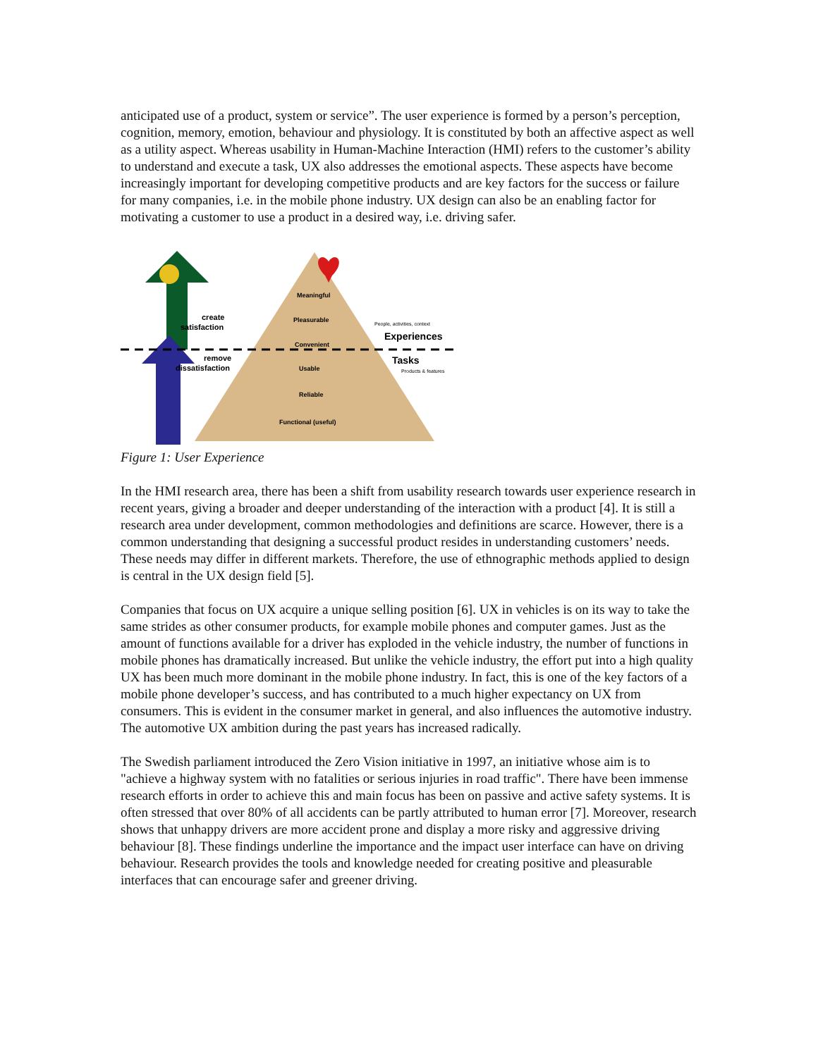anticipated use of a product, system or service”. The user experience is formed by a person’s perception, cognition, memory, emotion, behaviour and physiology. It is constituted by both an affective aspect as well as a utility aspect. Whereas usability in Human-Machine Interaction (HMI) refers to the customer’s ability to understand and execute a task, UX also addresses the emotional aspects. These aspects have become increasingly important for developing competitive products and are key factors for the success or failure for many companies, i.e. in the mobile phone industry. UX design can also be an enabling factor for motivating a customer to use a product in a desired way, i.e. driving safer.
Meaningful
Pleasurable
Convenient
Usable
Reliable
Functional (useful)
create
satisfaction
remove
dissatisfaction
People, activities, context
Experiences
Tasks
Products & features
Figure 1: User Experience
In the HMI research area, there has been a shift from usability research towards user experience research in recent years, giving a broader and deeper understanding of the interaction with a product [4]. It is still a research area under development, common methodologies and definitions are scarce. However, there is a common understanding that designing a successful product resides in understanding customers’ needs. These needs may differ in different markets. Therefore, the use of ethnographic methods applied to design is central in the UX design field [5].
Companies that focus on UX acquire a unique selling position [6]. UX in vehicles is on its way to take the same strides as other consumer products, for example mobile phones and computer games. Just as the amount of functions available for a driver has exploded in the vehicle industry, the number of functions in mobile phones has dramatically increased. But unlike the vehicle industry, the effort put into a high quality UX has been much more dominant in the mobile phone industry. In fact, this is one of the key factors of a mobile phone developer’s success, and has contributed to a much higher expectancy on UX from consumers. This is evident in the consumer market in general, and also influences the automotive industry. The automotive UX ambition during the past years has increased radically.
The Swedish parliament introduced the Zero Vision initiative in 1997, an initiative whose aim is to "achieve a highway system with no fatalities or serious injuries in road traffic". There have been immense research efforts in order to achieve this and main focus has been on passive and active safety systems. It is often stressed that over 80% of all accidents can be partly attributed to human error [7]. Moreover, research shows that unhappy drivers are more accident prone and display a more risky and aggressive driving behaviour [8]. These findings underline the importance and the impact user interface can have on driving behaviour. Research provides the tools and knowledge needed for creating positive and pleasurable interfaces that can encourage safer and greener driving.